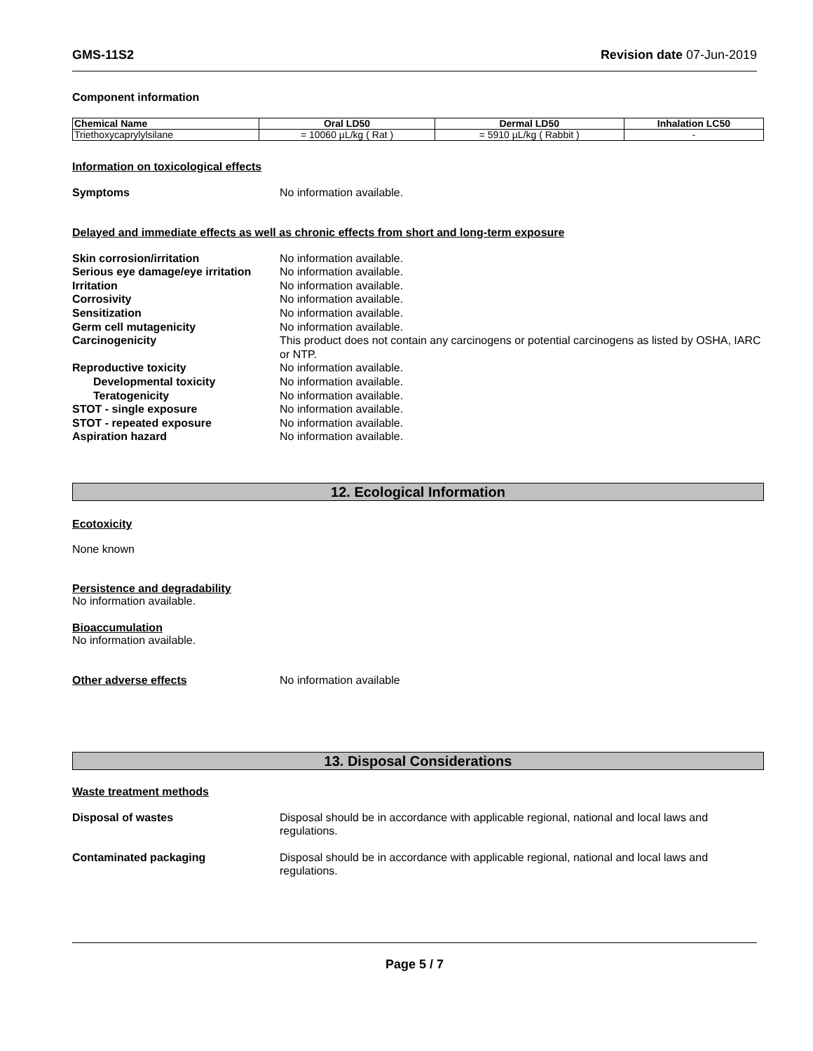GMS-11S2 Revision date 07-Jun-2019
Component information
| Chemical Name | Oral LD50 | Dermal LD50 | Inhalation LC50 |
| --- | --- | --- | --- |
| Triethoxycaprylylsilane | = 10060 µL/kg ( Rat ) | = 5910 µL/kg ( Rabbit ) | - |
Information on toxicological effects
Symptoms No information available.
Delayed and immediate effects as well as chronic effects from short and long-term exposure
Skin corrosion/irritation No information available.
Serious eye damage/eye irritation No information available.
Irritation No information available.
Corrosivity No information available.
Sensitization No information available.
Germ cell mutagenicity No information available.
Carcinogenicity This product does not contain any carcinogens or potential carcinogens as listed by OSHA, IARC or NTP.
Reproductive toxicity No information available.
Developmental toxicity No information available.
Teratogenicity No information available.
STOT - single exposure No information available.
STOT - repeated exposure No information available.
Aspiration hazard No information available.
12. Ecological Information
Ecotoxicity
None known
Persistence and degradability
No information available.
Bioaccumulation
No information available.
Other adverse effects No information available
13. Disposal Considerations
Waste treatment methods
Disposal of wastes Disposal should be in accordance with applicable regional, national and local laws and regulations.
Contaminated packaging Disposal should be in accordance with applicable regional, national and local laws and regulations.
Page 5 / 7